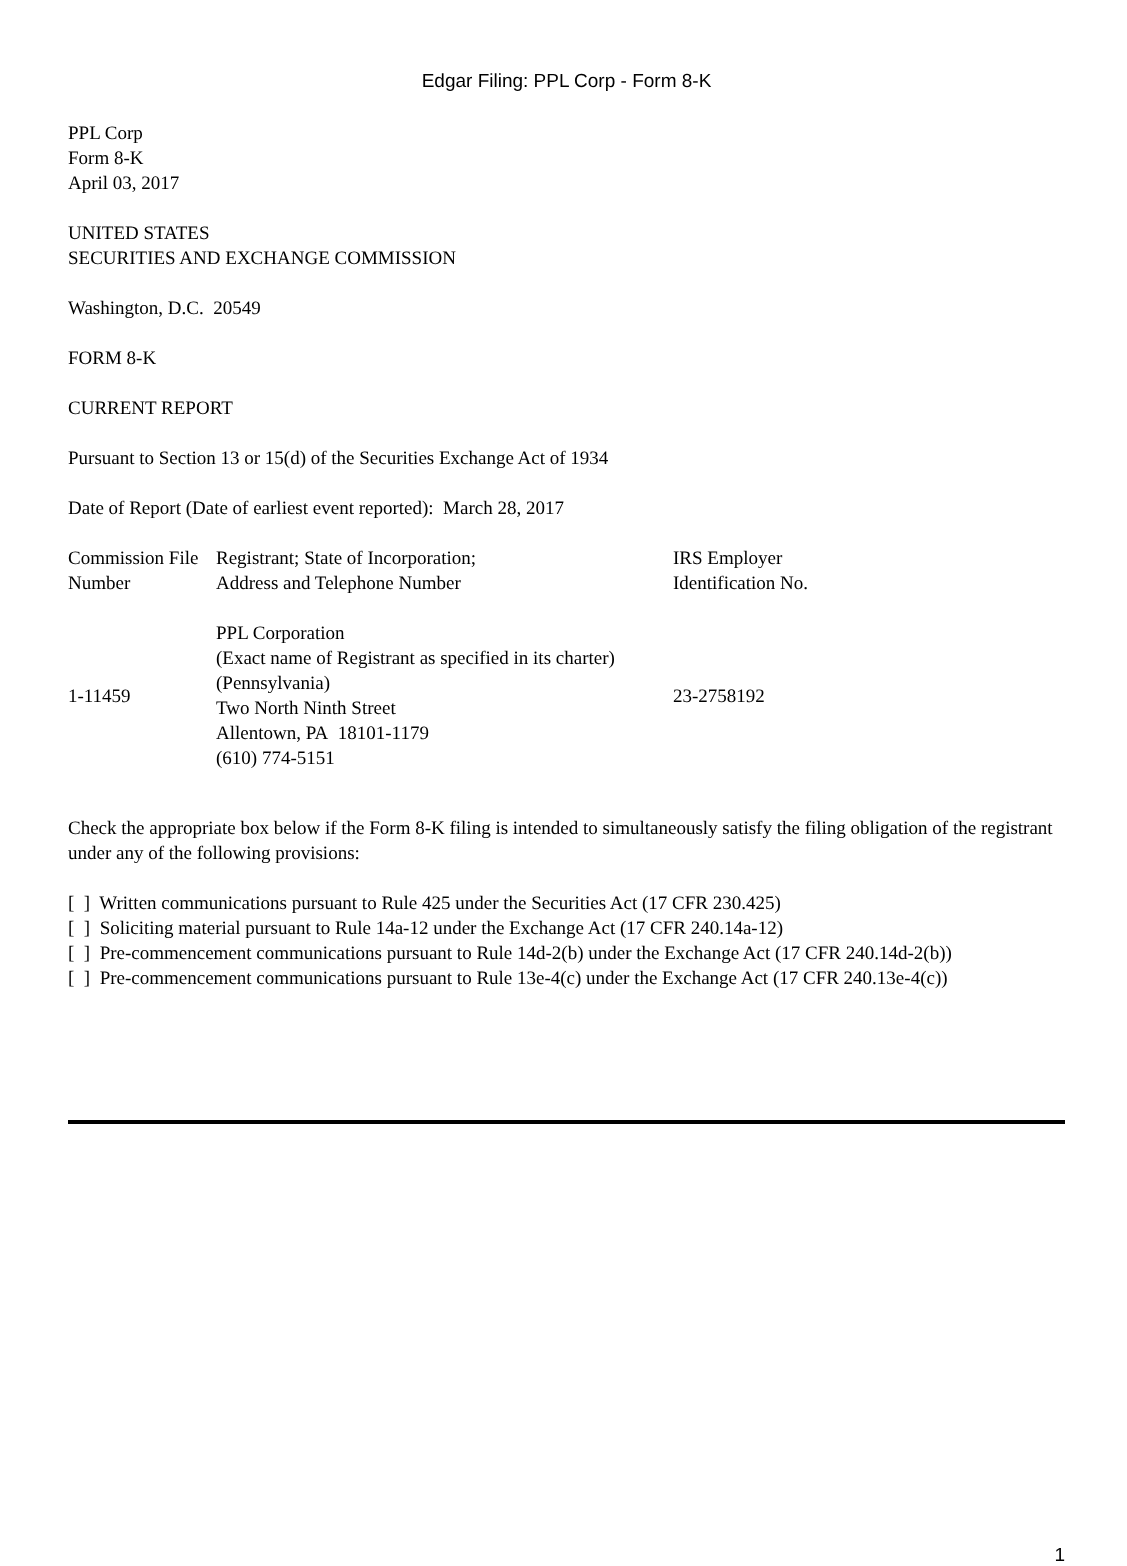Edgar Filing: PPL Corp - Form 8-K
PPL Corp
Form 8-K
April 03, 2017
UNITED STATES
SECURITIES AND EXCHANGE COMMISSION
Washington, D.C. 20549
FORM 8-K
CURRENT REPORT
Pursuant to Section 13 or 15(d) of the Securities Exchange Act of 1934
Date of Report (Date of earliest event reported): March 28, 2017
| Commission File Number | Registrant; State of Incorporation; Address and Telephone Number | IRS Employer Identification No. |
| 1-11459 | PPL Corporation (Exact name of Registrant as specified in its charter) (Pennsylvania) Two North Ninth Street Allentown, PA 18101-1179 (610) 774-5151 | 23-2758192 |
Check the appropriate box below if the Form 8-K filing is intended to simultaneously satisfy the filing obligation of the registrant under any of the following provisions:
[ ] Written communications pursuant to Rule 425 under the Securities Act (17 CFR 230.425)
[ ] Soliciting material pursuant to Rule 14a-12 under the Exchange Act (17 CFR 240.14a-12)
[ ] Pre-commencement communications pursuant to Rule 14d-2(b) under the Exchange Act (17 CFR 240.14d-2(b))
[ ] Pre-commencement communications pursuant to Rule 13e-4(c) under the Exchange Act (17 CFR 240.13e-4(c))
1